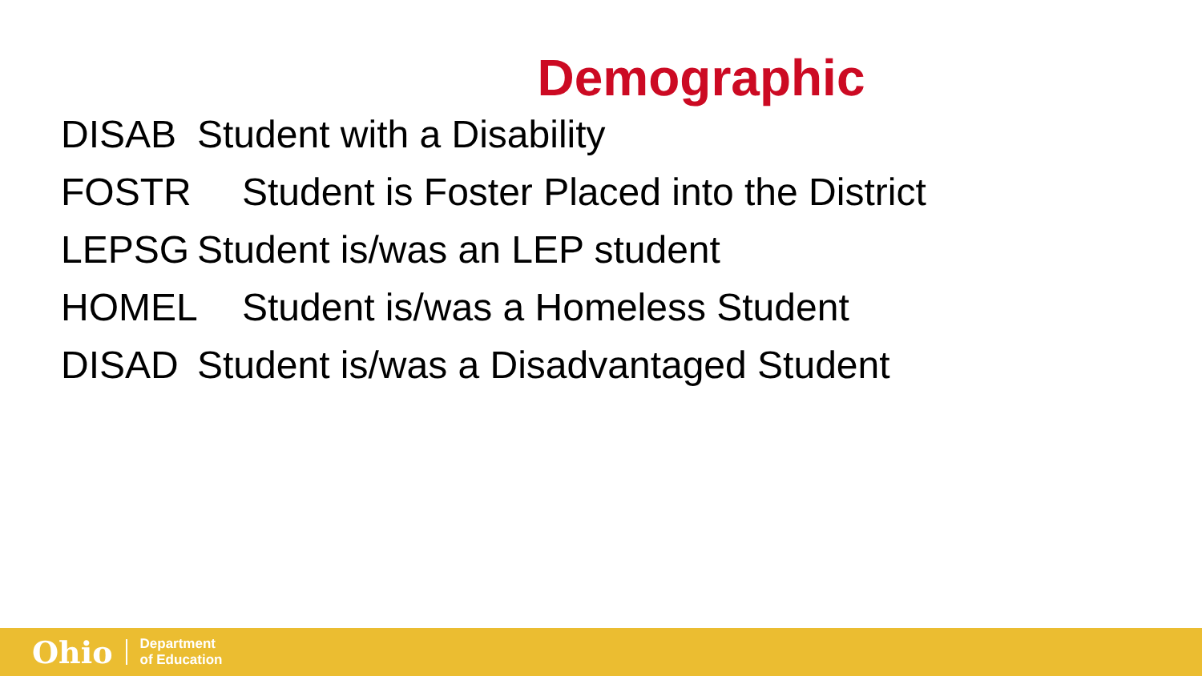Demographic
DISAB Student with a Disability
FOSTR Student is Foster Placed into the District
LEPSG Student is/was an LEP student
HOMEL Student is/was a Homeless Student
DISAD Student is/was a Disadvantaged Student
Ohio Department
of Education